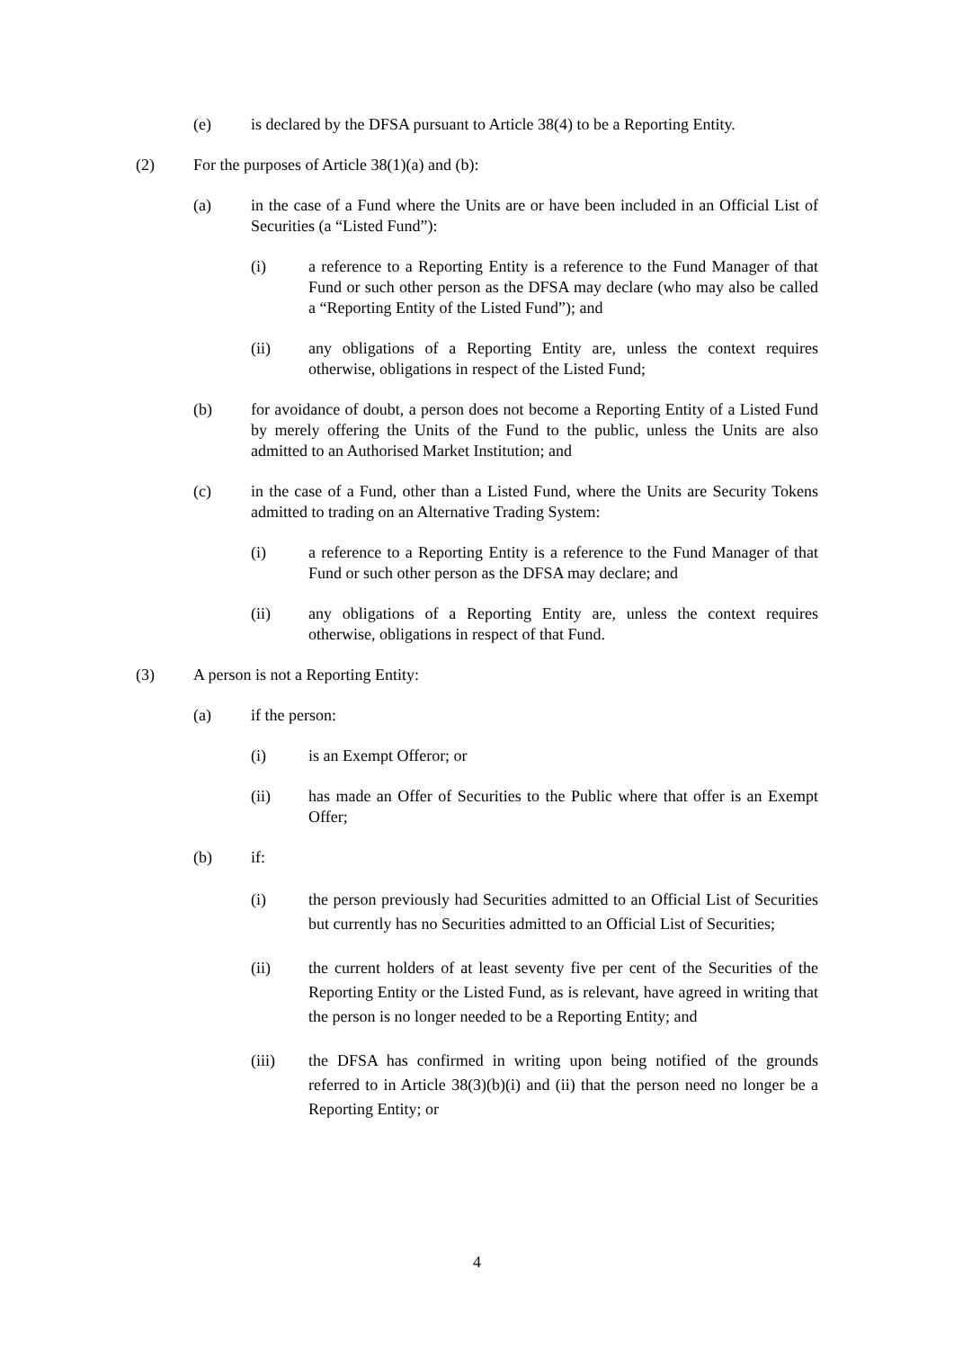(e) is declared by the DFSA pursuant to Article 38(4) to be a Reporting Entity.
(2) For the purposes of Article 38(1)(a) and (b):
(a) in the case of a Fund where the Units are or have been included in an Official List of Securities (a “Listed Fund”):
(i) a reference to a Reporting Entity is a reference to the Fund Manager of that Fund or such other person as the DFSA may declare (who may also be called a “Reporting Entity of the Listed Fund”); and
(ii) any obligations of a Reporting Entity are, unless the context requires otherwise, obligations in respect of the Listed Fund;
(b) for avoidance of doubt, a person does not become a Reporting Entity of a Listed Fund by merely offering the Units of the Fund to the public, unless the Units are also admitted to an Authorised Market Institution; and
(c) in the case of a Fund, other than a Listed Fund, where the Units are Security Tokens admitted to trading on an Alternative Trading System:
(i) a reference to a Reporting Entity is a reference to the Fund Manager of that Fund or such other person as the DFSA may declare; and
(ii) any obligations of a Reporting Entity are, unless the context requires otherwise, obligations in respect of that Fund.
(3) A person is not a Reporting Entity:
(a) if the person:
(i) is an Exempt Offeror; or
(ii) has made an Offer of Securities to the Public where that offer is an Exempt Offer;
(b) if:
(i) the person previously had Securities admitted to an Official List of Securities but currently has no Securities admitted to an Official List of Securities;
(ii) the current holders of at least seventy five per cent of the Securities of the Reporting Entity or the Listed Fund, as is relevant, have agreed in writing that the person is no longer needed to be a Reporting Entity; and
(iii) the DFSA has confirmed in writing upon being notified of the grounds referred to in Article 38(3)(b)(i) and (ii) that the person need no longer be a Reporting Entity; or
4